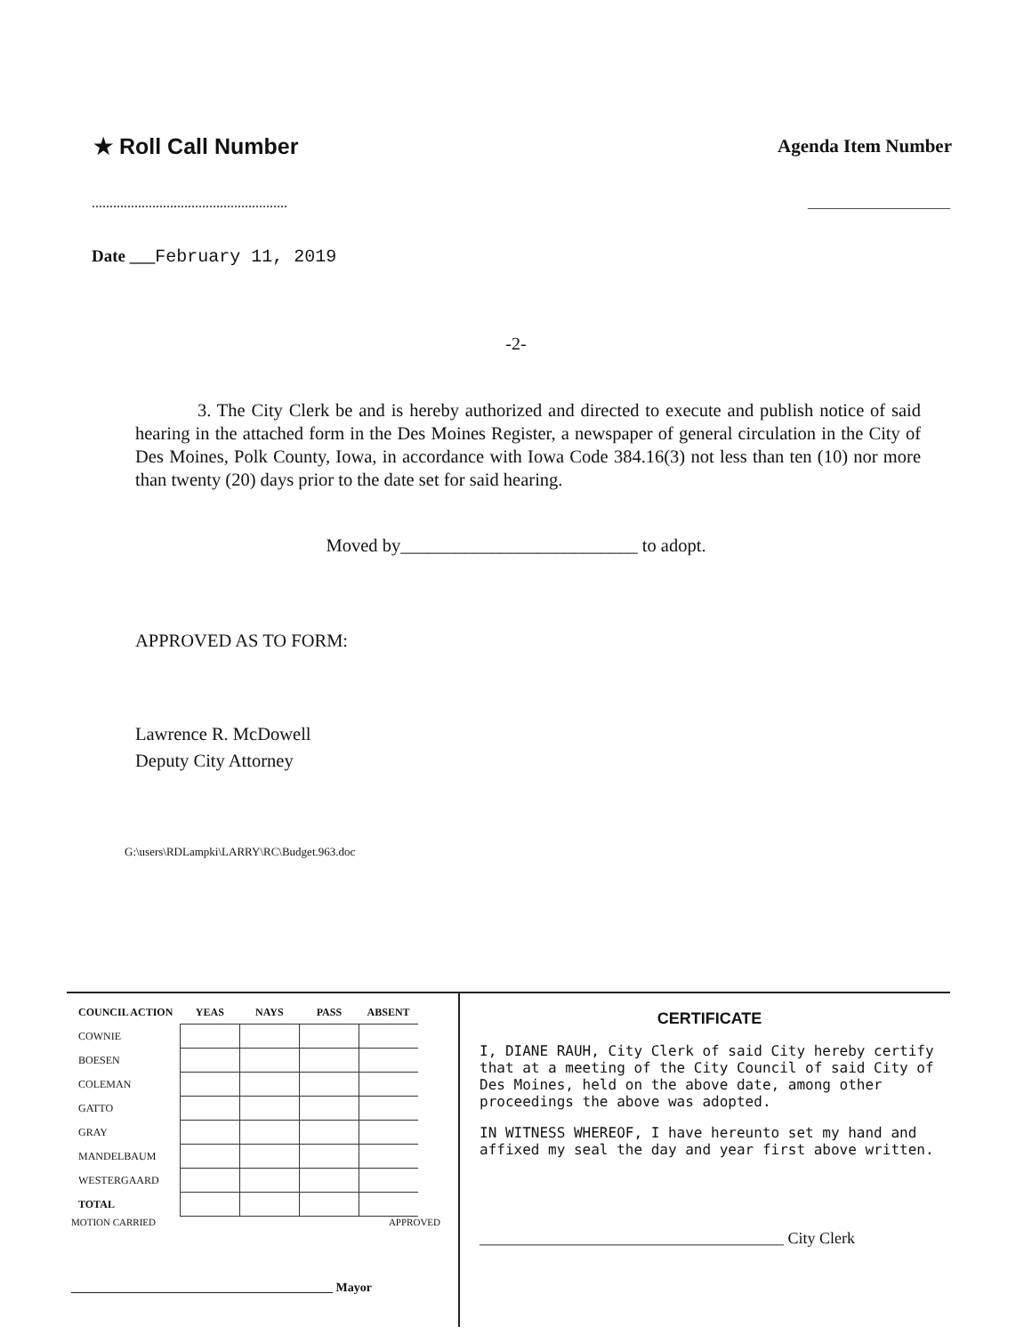★ Roll Call Number
Agenda Item Number
....................................................... ____________________
Date ___February 11, 2019
-2-
3. The City Clerk be and is hereby authorized and directed to execute and publish notice of said hearing in the attached form in the Des Moines Register, a newspaper of general circulation in the City of Des Moines, Polk County, Iowa, in accordance with Iowa Code 384.16(3) not less than ten (10) nor more than twenty (20) days prior to the date set for said hearing.
Moved by__________________________ to adopt.
APPROVED AS TO FORM:
Lawrence R. McDowell
Deputy City Attorney
G:\users\RDLampki\LARRY\RC\Budget.963.doc
| COUNCIL ACTION | YEAS | NAYS | PASS | ABSENT |
| --- | --- | --- | --- | --- |
| COWNIE | | | | |
| BOESEN | | | | |
| COLEMAN | | | | |
| GATTO | | | | |
| GRAY | | | | |
| MANDELBAUM | | | | |
| WESTERGAARD | | | | |
| TOTAL | | | | |
MOTION CARRIED APPROVED
__________________________________________ Mayor
CERTIFICATE
I, DIANE RAUH, City Clerk of said City hereby certify that at a meeting of the City Council of said City of Des Moines, held on the above date, among other proceedings the above was adopted.
IN WITNESS WHEREOF, I have hereunto set my hand and affixed my seal the day and year first above written.
______________________________________ City Clerk